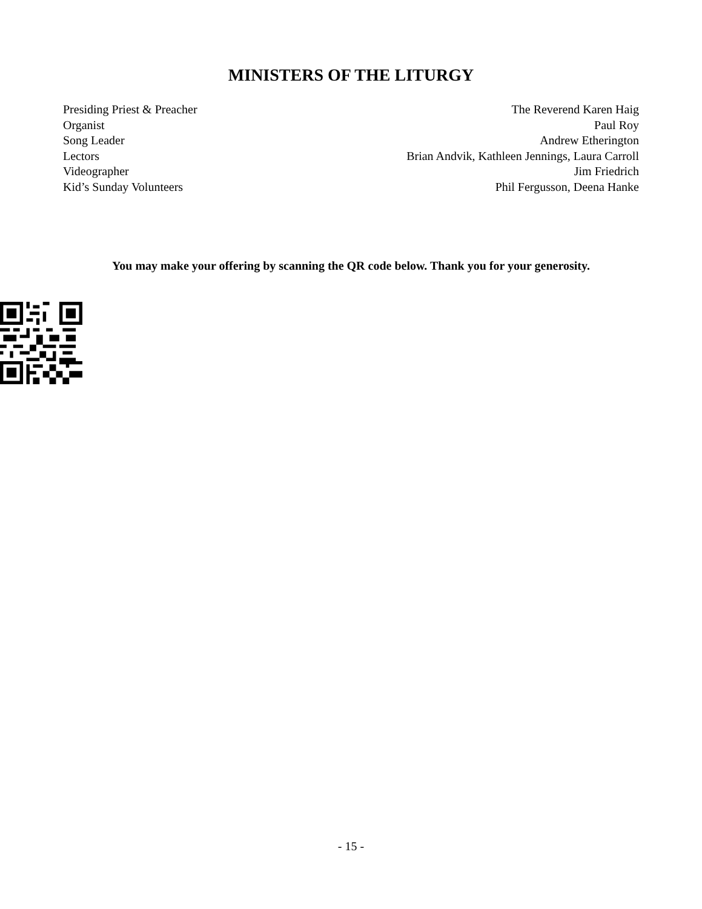MINISTERS OF THE LITURGY
Presiding Priest & Preacher The Reverend Karen Haig
Organist Paul Roy
Song Leader Andrew Etherington
Lectors Brian Andvik, Kathleen Jennings, Laura Carroll
Videographer Jim Friedrich
Kid’s Sunday Volunteers Phil Fergusson, Deena Hanke
You may make your offering by scanning the QR code below. Thank you for your generosity.
- 15 -